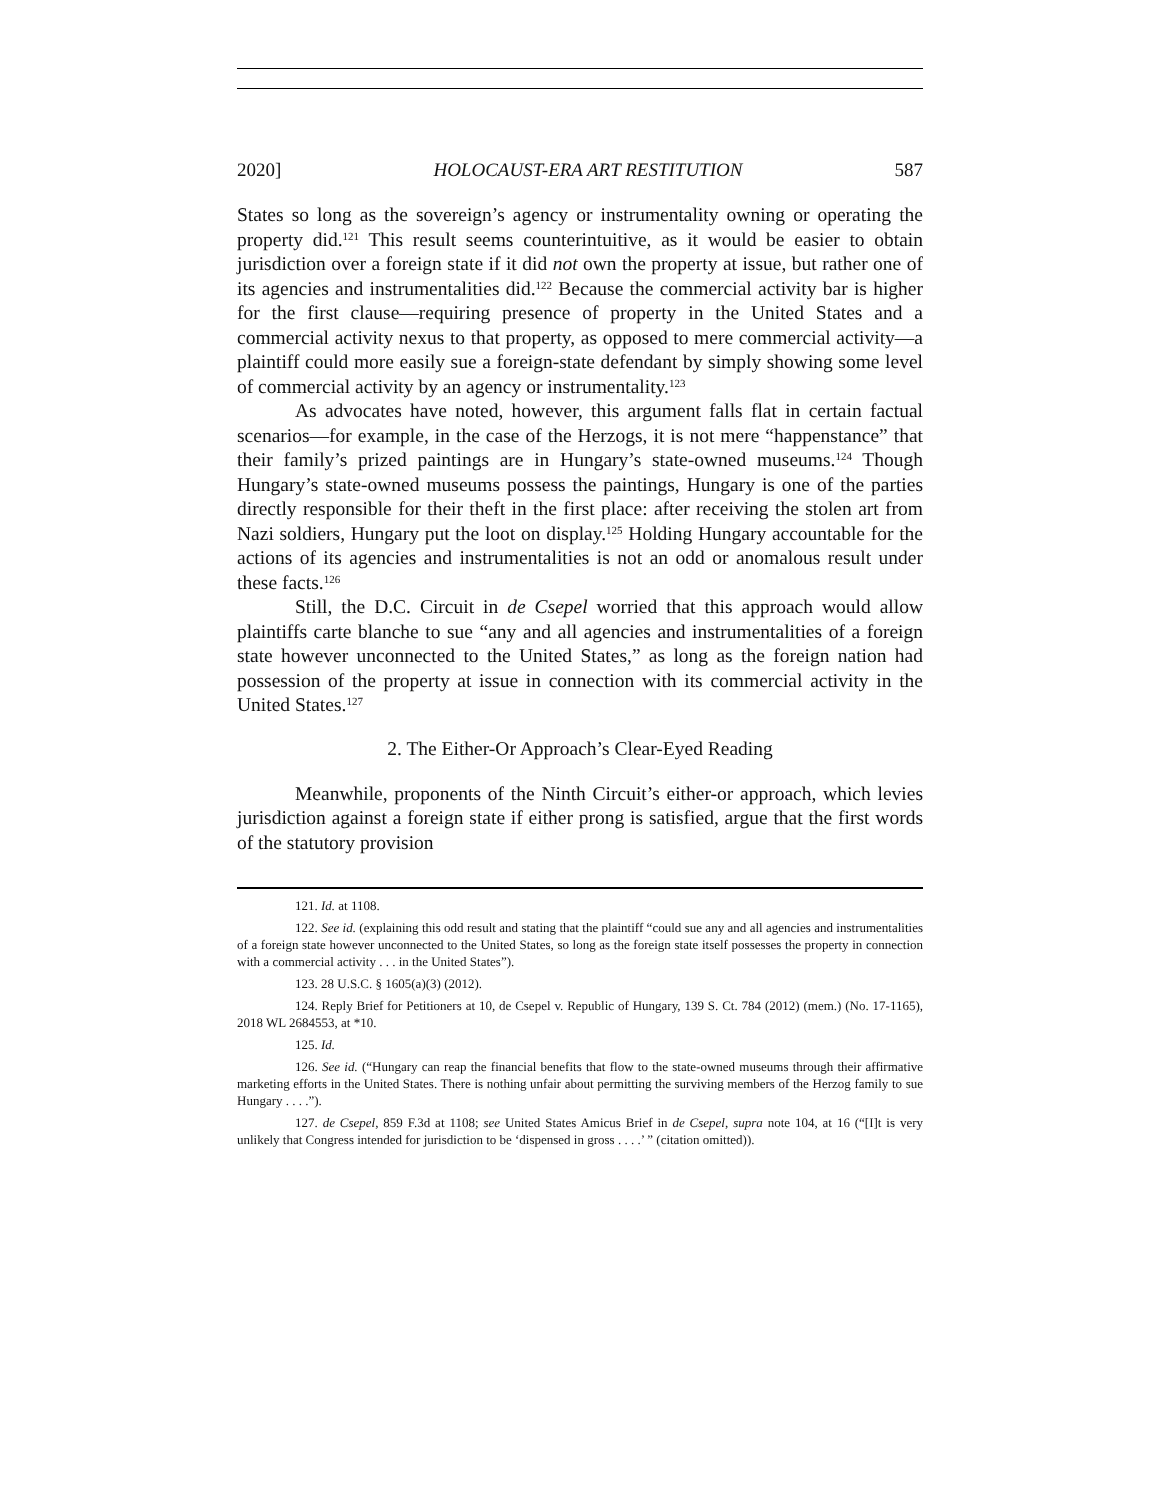2020] HOLOCAUST-ERA ART RESTITUTION 587
States so long as the sovereign’s agency or instrumentality owning or operating the property did.<sup>121</sup> This result seems counterintuitive, as it would be easier to obtain jurisdiction over a foreign state if it did not own the property at issue, but rather one of its agencies and instrumentalities did.<sup>122</sup> Because the commercial activity bar is higher for the first clause—requiring presence of property in the United States and a commercial activity nexus to that property, as opposed to mere commercial activity—a plaintiff could more easily sue a foreign-state defendant by simply showing some level of commercial activity by an agency or instrumentality.<sup>123</sup>
As advocates have noted, however, this argument falls flat in certain factual scenarios—for example, in the case of the Herzogs, it is not mere “happenstance” that their family’s prized paintings are in Hungary’s state-owned museums.<sup>124</sup> Though Hungary’s state-owned museums possess the paintings, Hungary is one of the parties directly responsible for their theft in the first place: after receiving the stolen art from Nazi soldiers, Hungary put the loot on display.<sup>125</sup> Holding Hungary accountable for the actions of its agencies and instrumentalities is not an odd or anomalous result under these facts.<sup>126</sup>
Still, the D.C. Circuit in de Csepel worried that this approach would allow plaintiffs carte blanche to sue “any and all agencies and instrumentalities of a foreign state however unconnected to the United States,” as long as the foreign nation had possession of the property at issue in connection with its commercial activity in the United States.<sup>127</sup>
2. The Either-Or Approach’s Clear-Eyed Reading
Meanwhile, proponents of the Ninth Circuit’s either-or approach, which levies jurisdiction against a foreign state if either prong is satisfied, argue that the first words of the statutory provision
121. Id. at 1108.
122. See id. (explaining this odd result and stating that the plaintiff “could sue any and all agencies and instrumentalities of a foreign state however unconnected to the United States, so long as the foreign state itself possesses the property in connection with a commercial activity . . . in the United States”).
123. 28 U.S.C. § 1605(a)(3) (2012).
124. Reply Brief for Petitioners at 10, de Csepel v. Republic of Hungary, 139 S. Ct. 784 (2012) (mem.) (No. 17-1165), 2018 WL 2684553, at *10.
125. Id.
126. See id. (“Hungary can reap the financial benefits that flow to the state-owned museums through their affirmative marketing efforts in the United States. There is nothing unfair about permitting the surviving members of the Herzog family to sue Hungary . . . .”).
127. de Csepel, 859 F.3d at 1108; see United States Amicus Brief in de Csepel, supra note 104, at 16 (“[I]t is very unlikely that Congress intended for jurisdiction to be ‘dispensed in gross . . . .’ ” (citation omitted)).